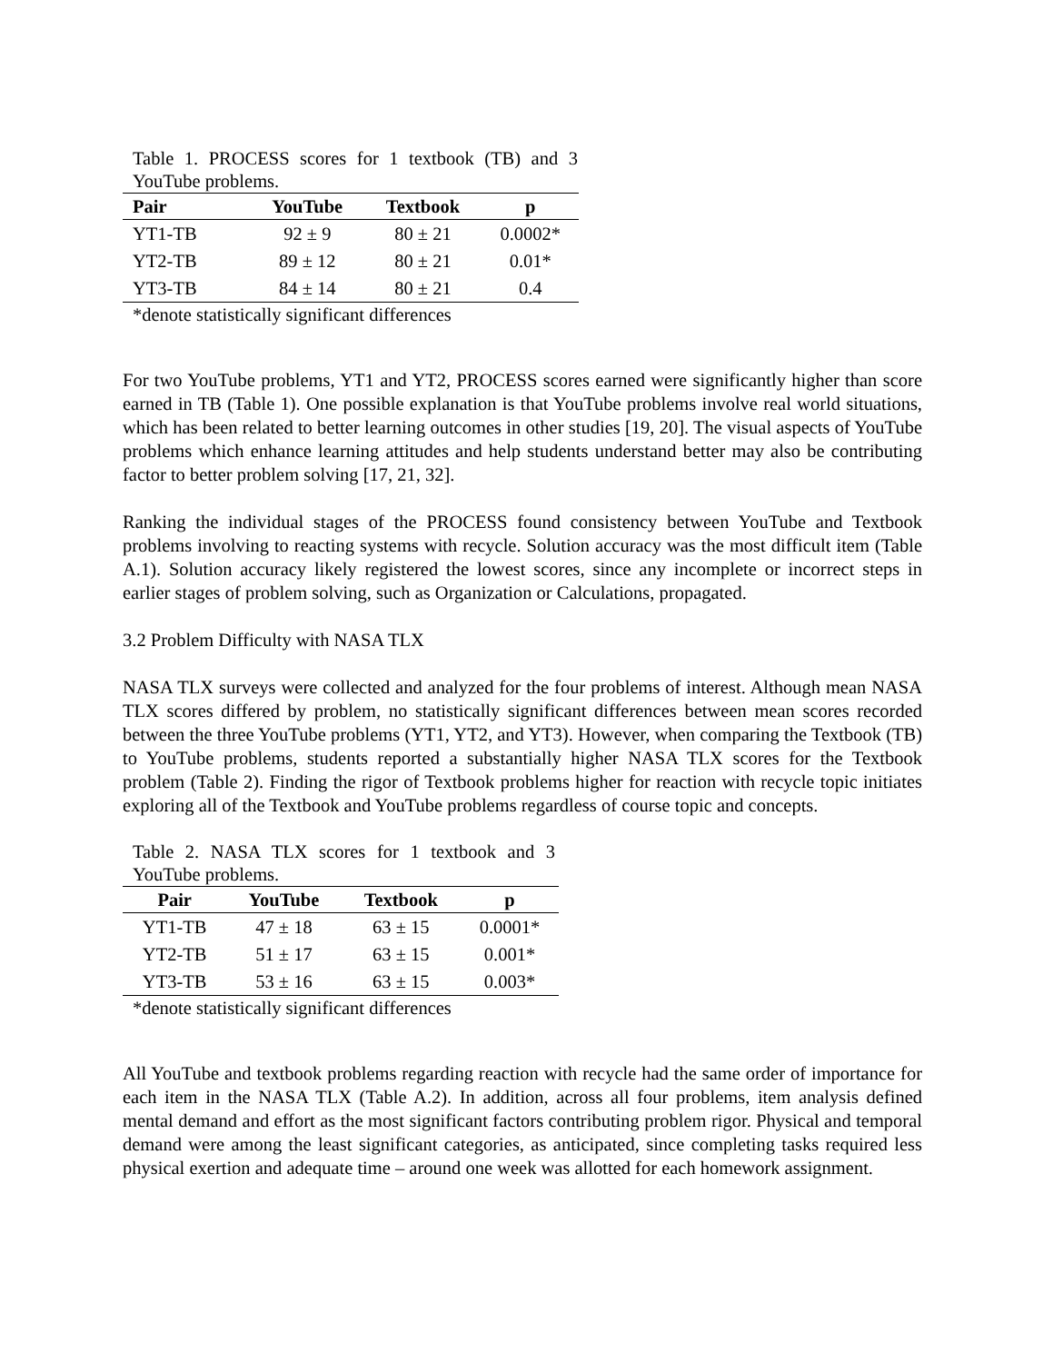Table 1. PROCESS scores for 1 textbook (TB) and 3 YouTube problems.
| Pair | YouTube | Textbook | p |
| --- | --- | --- | --- |
| YT1-TB | 92 ± 9 | 80 ± 21 | 0.0002* |
| YT2-TB | 89 ± 12 | 80 ± 21 | 0.01* |
| YT3-TB | 84 ± 14 | 80 ± 21 | 0.4 |
*denote statistically significant differences
For two YouTube problems, YT1 and YT2, PROCESS scores earned were significantly higher than score earned in TB (Table 1). One possible explanation is that YouTube problems involve real world situations, which has been related to better learning outcomes in other studies [19, 20]. The visual aspects of YouTube problems which enhance learning attitudes and help students understand better may also be contributing factor to better problem solving [17, 21, 32].
Ranking the individual stages of the PROCESS found consistency between YouTube and Textbook problems involving to reacting systems with recycle. Solution accuracy was the most difficult item (Table A.1). Solution accuracy likely registered the lowest scores, since any incomplete or incorrect steps in earlier stages of problem solving, such as Organization or Calculations, propagated.
3.2 Problem Difficulty with NASA TLX
NASA TLX surveys were collected and analyzed for the four problems of interest. Although mean NASA TLX scores differed by problem, no statistically significant differences between mean scores recorded between the three YouTube problems (YT1, YT2, and YT3). However, when comparing the Textbook (TB) to YouTube problems, students reported a substantially higher NASA TLX scores for the Textbook problem (Table 2). Finding the rigor of Textbook problems higher for reaction with recycle topic initiates exploring all of the Textbook and YouTube problems regardless of course topic and concepts.
Table 2. NASA TLX scores for 1 textbook and 3 YouTube problems.
| Pair | YouTube | Textbook | p |
| --- | --- | --- | --- |
| YT1-TB | 47 ± 18 | 63 ± 15 | 0.0001* |
| YT2-TB | 51 ± 17 | 63 ± 15 | 0.001* |
| YT3-TB | 53 ± 16 | 63 ± 15 | 0.003* |
*denote statistically significant differences
All YouTube and textbook problems regarding reaction with recycle had the same order of importance for each item in the NASA TLX (Table A.2). In addition, across all four problems, item analysis defined mental demand and effort as the most significant factors contributing problem rigor. Physical and temporal demand were among the least significant categories, as anticipated, since completing tasks required less physical exertion and adequate time – around one week was allotted for each homework assignment.